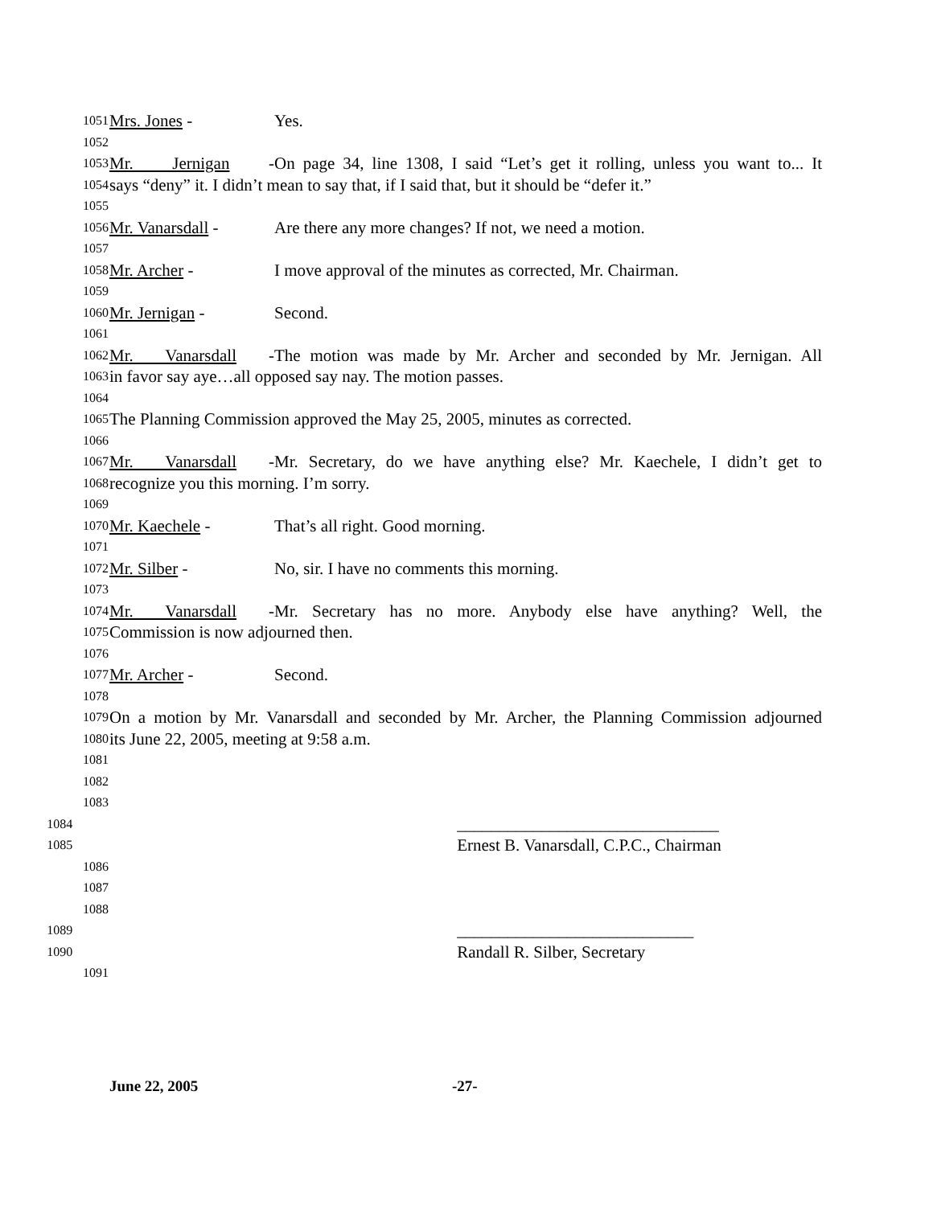1051 Mrs. Jones - Yes.
1052
1053 Mr. Jernigan - On page 34, line 1308, I said “Let’s get it rolling, unless you want to... It
1054 says “deny” it. I didn’t mean to say that, if I said that, but it should be “defer it.”
1055
1056 Mr. Vanarsdall - Are there any more changes? If not, we need a motion.
1057
1058 Mr. Archer - I move approval of the minutes as corrected, Mr. Chairman.
1059
1060 Mr. Jernigan - Second.
1061
1062 Mr. Vanarsdall - The motion was made by Mr. Archer and seconded by Mr. Jernigan. All
1063 in favor say aye…all opposed say nay. The motion passes.
1064
1065 The Planning Commission approved the May 25, 2005, minutes as corrected.
1066
1067 Mr. Vanarsdall - Mr. Secretary, do we have anything else? Mr. Kaechele, I didn’t get to
1068 recognize you this morning. I’m sorry.
1069
1070 Mr. Kaechele - That’s all right. Good morning.
1071
1072 Mr. Silber - No, sir. I have no comments this morning.
1073
1074 Mr. Vanarsdall - Mr. Secretary has no more. Anybody else have anything? Well, the
1075 Commission is now adjourned then.
1076
1077 Mr. Archer - Second.
1078
1079 On a motion by Mr. Vanarsdall and seconded by Mr. Archer, the Planning Commission adjourned
1080 its June 22, 2005, meeting at 9:58 a.m.
1081
1082
1083
1084 _______________________________
1085 Ernest B. Vanarsdall, C.P.C., Chairman
1086
1087
1088
1089 ____________________________
1090 Randall R. Silber, Secretary
1091
June 22, 2005 -27-